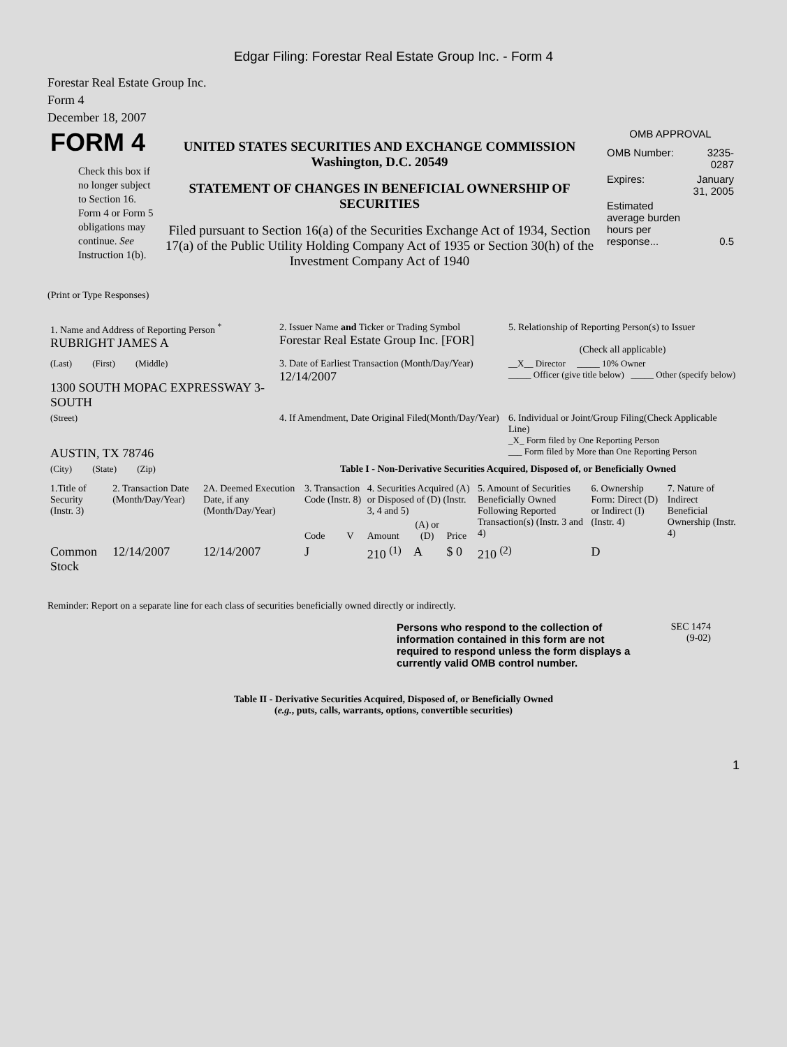Edgar Filing: Forestar Real Estate Group Inc. - Form 4
Forestar Real Estate Group Inc.
Form 4
December 18, 2007
| FORM 4 Check this box if no longer subject to Section 16. Form 4 or Form 5 obligations may continue. See Instruction 1(b). | UNITED STATES SECURITIES AND EXCHANGE COMMISSION Washington, D.C. 20549 STATEMENT OF CHANGES IN BENEFICIAL OWNERSHIP OF SECURITIES Filed pursuant to Section 16(a) of the Securities Exchange Act of 1934, Section 17(a) of the Public Utility Holding Company Act of 1935 or Section 30(h) of the Investment Company Act of 1940 | OMB APPROVAL / OMB Number: / 3235-0287 / / Expires: / January 31, 2005 / / Estimated average burden hours per response... / 0.5 / |
(Print or Type Responses)
| 1. Name and Address of Reporting Person <sup>*</sup> RUBRIGHT JAMES A | 2. Issuer Name and Ticker or Trading Symbol Forestar Real Estate Group Inc. [FOR] | 5. Relationship of Reporting Person(s) to Issuer (Check all applicable) |
| (Last) (First) (Middle) 1300 SOUTH MOPAC EXPRESSWAY 3-SOUTH | 3. Date of Earliest Transaction (Month/Day/Year) 12/14/2007 | __X__ Director _____ 10% Owner _____ Officer (give title below) _____ Other (specify below) |
| (Street) AUSTIN, TX 78746 | 4. If Amendment, Date Original Filed(Month/Day/Year) | 6. Individual or Joint/Group Filing(Check Applicable Line) _X_ Form filed by One Reporting Person ___ Form filed by More than One Reporting Person |
| (City) (State) (Zip) | Table I - Non-Derivative Securities Acquired, Disposed of, or Beneficially Owned | |
| 1.Title of Security (Instr. 3) | 2. Transaction Date (Month/Day/Year) | 2A. Deemed Execution Date, if any (Month/Day/Year) | 3. Transaction Code (Instr. 8) | | 4. Securities Acquired (A) or Disposed of (D) (Instr. 3, 4 and 5) | | | 5. Amount of Securities Beneficially Owned Following Reported Transaction(s) (Instr. 3 and 4) | 6. Ownership Form: Direct (D) or Indirect (I) (Instr. 4) | 7. Nature of Indirect Beneficial Ownership (Instr. 4) |
| --- | --- | --- | --- | --- | --- | --- | --- | --- | --- | --- |
| | | | Code | V | Amount | (A) or (D) | Price | | | |
| Common Stock | 12/14/2007 | 12/14/2007 | J | | 210 <sup>(1)</sup> | A | $ 0 | 210 <sup>(2)</sup> | D | |
Reminder: Report on a separate line for each class of securities beneficially owned directly or indirectly.
Persons who respond to the collection of information contained in this form are not required to respond unless the form displays a currently valid OMB control number.
SEC 1474
(9-02)
Table II - Derivative Securities Acquired, Disposed of, or Beneficially Owned
(e.g., puts, calls, warrants, options, convertible securities)
1